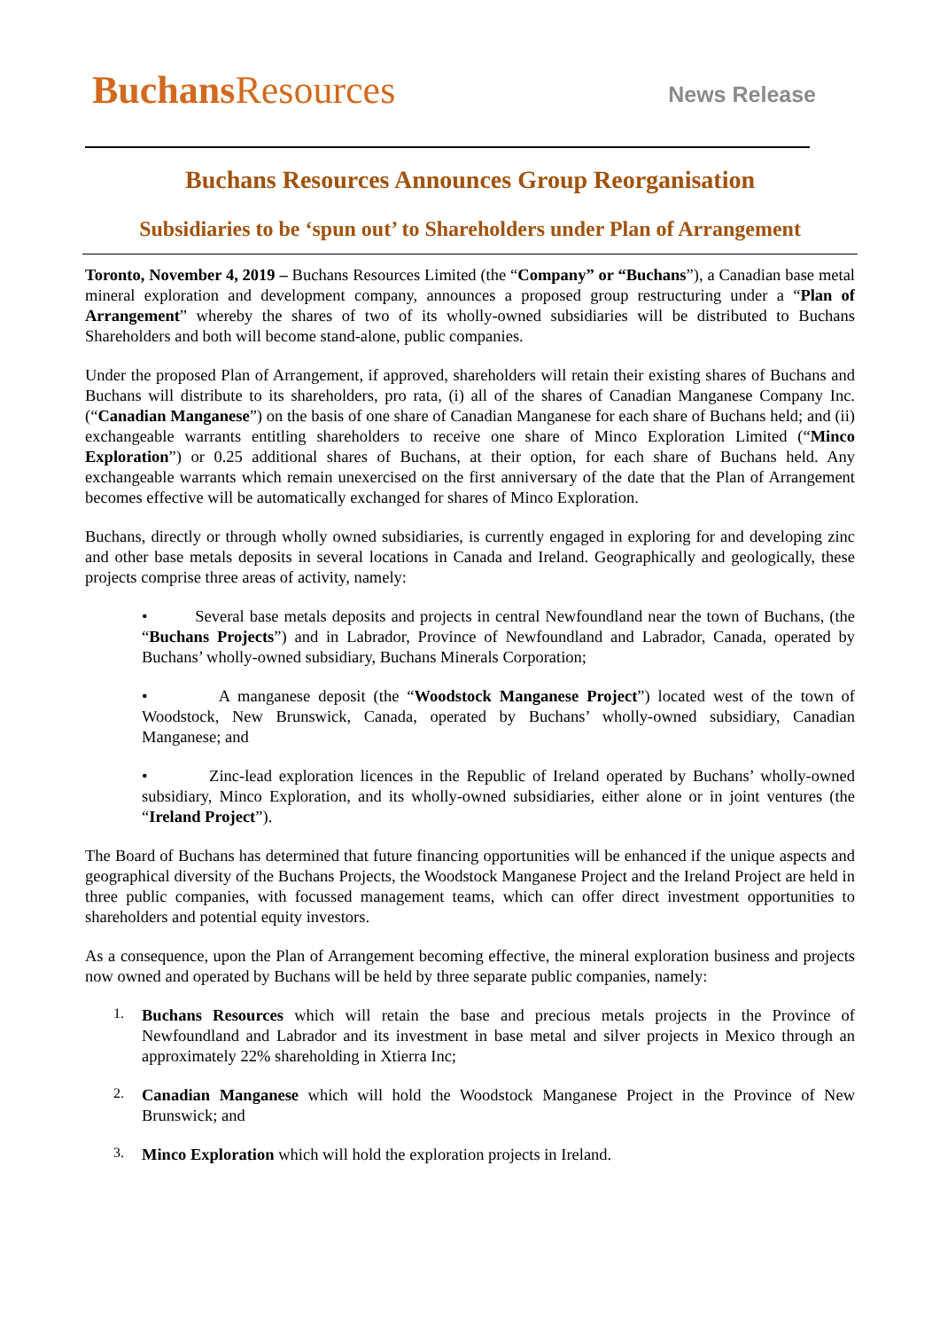Buchans Resources
News Release
Buchans Resources Announces Group Reorganisation
Subsidiaries to be ‘spun out’ to Shareholders under Plan of Arrangement
Toronto, November 4, 2019 – Buchans Resources Limited (the “Company” or “Buchans”), a Canadian base metal mineral exploration and development company, announces a proposed group restructuring under a “Plan of Arrangement” whereby the shares of two of its wholly-owned subsidiaries will be distributed to Buchans Shareholders and both will become stand-alone, public companies.
Under the proposed Plan of Arrangement, if approved, shareholders will retain their existing shares of Buchans and Buchans will distribute to its shareholders, pro rata, (i) all of the shares of Canadian Manganese Company Inc. (“Canadian Manganese”) on the basis of one share of Canadian Manganese for each share of Buchans held; and (ii) exchangeable warrants entitling shareholders to receive one share of Minco Exploration Limited (“Minco Exploration”) or 0.25 additional shares of Buchans, at their option, for each share of Buchans held. Any exchangeable warrants which remain unexercised on the first anniversary of the date that the Plan of Arrangement becomes effective will be automatically exchanged for shares of Minco Exploration.
Buchans, directly or through wholly owned subsidiaries, is currently engaged in exploring for and developing zinc and other base metals deposits in several locations in Canada and Ireland. Geographically and geologically, these projects comprise three areas of activity, namely:
• Several base metals deposits and projects in central Newfoundland near the town of Buchans, (the “Buchans Projects”) and in Labrador, Province of Newfoundland and Labrador, Canada, operated by Buchans’ wholly-owned subsidiary, Buchans Minerals Corporation;
• A manganese deposit (the “Woodstock Manganese Project”) located west of the town of Woodstock, New Brunswick, Canada, operated by Buchans’ wholly-owned subsidiary, Canadian Manganese; and
• Zinc-lead exploration licences in the Republic of Ireland operated by Buchans’ wholly-owned subsidiary, Minco Exploration, and its wholly-owned subsidiaries, either alone or in joint ventures (the “Ireland Project”).
The Board of Buchans has determined that future financing opportunities will be enhanced if the unique aspects and geographical diversity of the Buchans Projects, the Woodstock Manganese Project and the Ireland Project are held in three public companies, with focussed management teams, which can offer direct investment opportunities to shareholders and potential equity investors.
As a consequence, upon the Plan of Arrangement becoming effective, the mineral exploration business and projects now owned and operated by Buchans will be held by three separate public companies, namely:
1.
Buchans Resources which will retain the base and precious metals projects in the Province of Newfoundland and Labrador and its investment in base metal and silver projects in Mexico through an approximately 22% shareholding in Xtierra Inc;
2.
Canadian Manganese which will hold the Woodstock Manganese Project in the Province of New Brunswick; and
3.
Minco Exploration which will hold the exploration projects in Ireland.